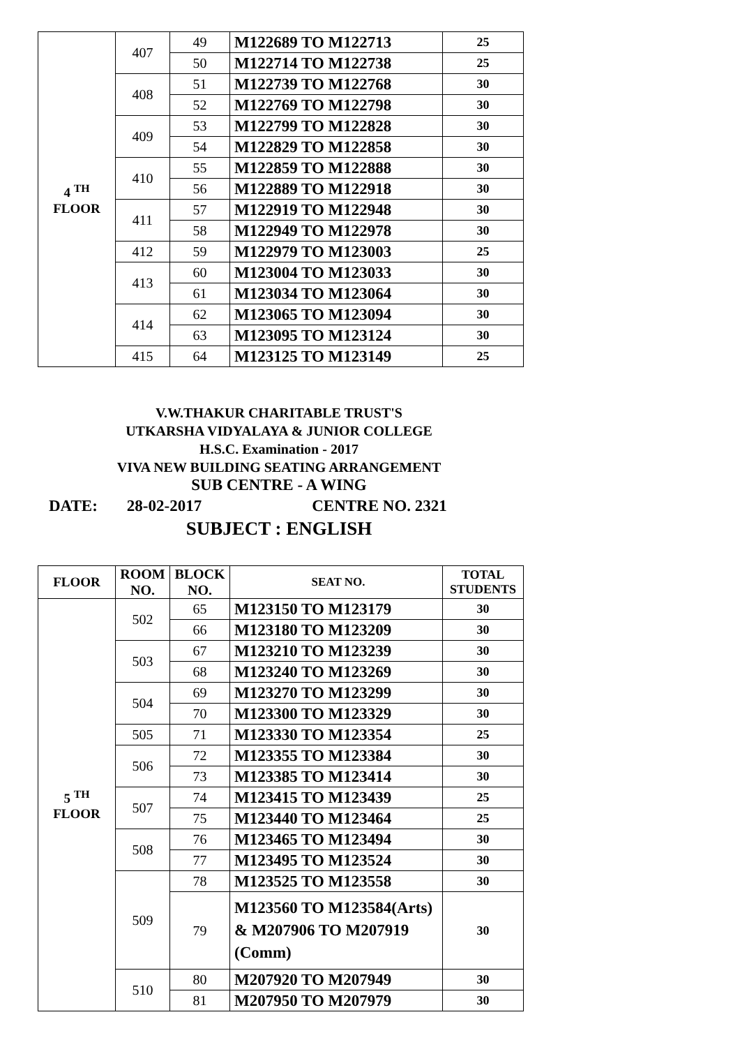| 4 <sup>TH</sup> FLOOR | 407 | 49 | M122689 TO M122713 | 25 |
| | | 50 | M122714 TO M122738 | 25 |
| | 408 | 51 | M122739 TO M122768 | 30 |
| | | 52 | M122769 TO M122798 | 30 |
| | 409 | 53 | M122799 TO M122828 | 30 |
| | | 54 | M122829 TO M122858 | 30 |
| | 410 | 55 | M122859 TO M122888 | 30 |
| | | 56 | M122889 TO M122918 | 30 |
| | 411 | 57 | M122919 TO M122948 | 30 |
| | | 58 | M122949 TO M122978 | 30 |
| | 412 | 59 | M122979 TO M123003 | 25 |
| | 413 | 60 | M123004 TO M123033 | 30 |
| | | 61 | M123034 TO M123064 | 30 |
| | 414 | 62 | M123065 TO M123094 | 30 |
| | | 63 | M123095 TO M123124 | 30 |
| | 415 | 64 | M123125 TO M123149 | 25 |
V.W.THAKUR CHARITABLE TRUST'S
UTKARSHA VIDYALAYA & JUNIOR COLLEGE
H.S.C. Examination - 2017
VIVA NEW BUILDING SEATING ARRANGEMENT
SUB CENTRE - A WING
DATE: 28-02-2017 CENTRE NO. 2321
SUBJECT : ENGLISH
| FLOOR | ROOM NO. | BLOCK NO. | SEAT NO. | TOTAL STUDENTS |
| --- | --- | --- | --- | --- |
| 5 <sup>TH</sup> FLOOR | 502 | 65 | M123150 TO M123179 | 30 |
| | | 66 | M123180 TO M123209 | 30 |
| | 503 | 67 | M123210 TO M123239 | 30 |
| | | 68 | M123240 TO M123269 | 30 |
| | 504 | 69 | M123270 TO M123299 | 30 |
| | | 70 | M123300 TO M123329 | 30 |
| | 505 | 71 | M123330 TO M123354 | 25 |
| | 506 | 72 | M123355 TO M123384 | 30 |
| | | 73 | M123385 TO M123414 | 30 |
| | 507 | 74 | M123415 TO M123439 | 25 |
| | | 75 | M123440 TO M123464 | 25 |
| | 508 | 76 | M123465 TO M123494 | 30 |
| | | 77 | M123495 TO M123524 | 30 |
| | 509 | 78 | M123525 TO M123558 | 30 |
| | | 79 | M123560 TO M123584(Arts) & M207906 TO M207919 (Comm) | 30 |
| | 510 | 80 | M207920 TO M207949 | 30 |
| | | 81 | M207950 TO M207979 | 30 |